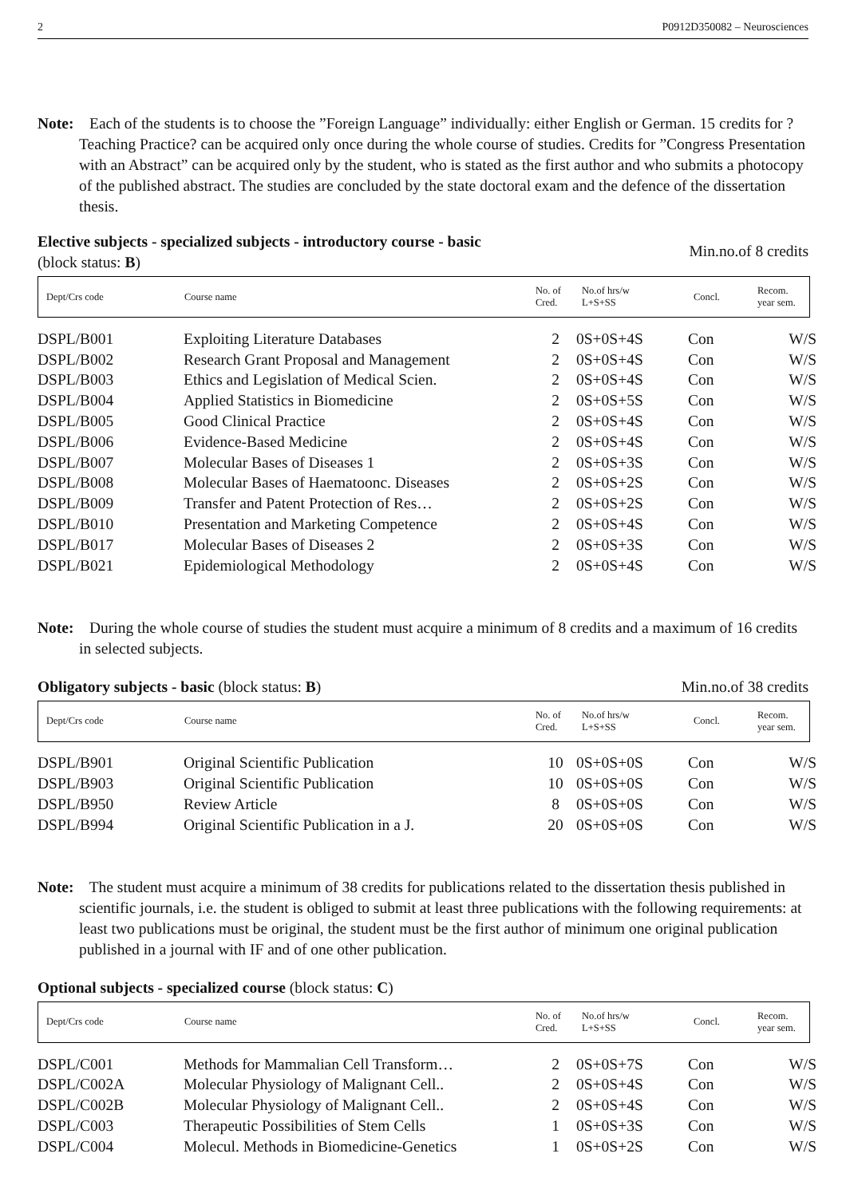2 P0912D350082 – Neurosciences
Note: Each of the students is to choose the ”Foreign Language” individually: either English or German. 15 credits for ?Teaching Practice? can be acquired only once during the whole course of studies. Credits for ”Congress Presentation with an Abstract” can be acquired only by the student, who is stated as the first author and who submits a photocopy of the published abstract. The studies are concluded by the state doctoral exam and the defence of the dissertation thesis.
Elective subjects - specialized subjects - introductory course - basic
(block status: B) Min.no.of 8 credits
Dept/Crs code Course name No. of
Cred. No.of hrs/w
L+S+SS Concl. Recom.
year sem.
| DSPL/B001 | Exploiting Literature Databases | 2 | 0S+0S+4S | Con | W/S |
| DSPL/B002 | Research Grant Proposal and Management | 2 | 0S+0S+4S | Con | W/S |
| DSPL/B003 | Ethics and Legislation of Medical Scien. | 2 | 0S+0S+4S | Con | W/S |
| DSPL/B004 | Applied Statistics in Biomedicine | 2 | 0S+0S+5S | Con | W/S |
| DSPL/B005 | Good Clinical Practice | 2 | 0S+0S+4S | Con | W/S |
| DSPL/B006 | Evidence-Based Medicine | 2 | 0S+0S+4S | Con | W/S |
| DSPL/B007 | Molecular Bases of Diseases 1 | 2 | 0S+0S+3S | Con | W/S |
| DSPL/B008 | Molecular Bases of Haematoonc. Diseases | 2 | 0S+0S+2S | Con | W/S |
| DSPL/B009 | Transfer and Patent Protection of Res… | 2 | 0S+0S+2S | Con | W/S |
| DSPL/B010 | Presentation and Marketing Competence | 2 | 0S+0S+4S | Con | W/S |
| DSPL/B017 | Molecular Bases of Diseases 2 | 2 | 0S+0S+3S | Con | W/S |
| DSPL/B021 | Epidemiological Methodology | 2 | 0S+0S+4S | Con | W/S |
Note: During the whole course of studies the student must acquire a minimum of 8 credits and a maximum of 16 credits in selected subjects.
Obligatory subjects - basic (block status: B) Min.no.of 38 credits
Dept/Crs code Course name No. of
Cred. No.of hrs/w
L+S+SS Concl. Recom.
year sem.
| DSPL/B901 | Original Scientific Publication | 10 | 0S+0S+0S | Con | W/S |
| DSPL/B903 | Original Scientific Publication | 10 | 0S+0S+0S | Con | W/S |
| DSPL/B950 | Review Article | 8 | 0S+0S+0S | Con | W/S |
| DSPL/B994 | Original Scientific Publication in a J. | 20 | 0S+0S+0S | Con | W/S |
Note: The student must acquire a minimum of 38 credits for publications related to the dissertation thesis published in scientific journals, i.e. the student is obliged to submit at least three publications with the following requirements: at least two publications must be original, the student must be the first author of minimum one original publication published in a journal with IF and of one other publication.
Optional subjects - specialized course (block status: C)
Dept/Crs code Course name No. of
Cred. No.of hrs/w
L+S+SS Concl. Recom.
year sem.
| DSPL/C001 | Methods for Mammalian Cell Transform… | 2 | 0S+0S+7S | Con | W/S |
| DSPL/C002A | Molecular Physiology of Malignant Cell.. | 2 | 0S+0S+4S | Con | W/S |
| DSPL/C002B | Molecular Physiology of Malignant Cell.. | 2 | 0S+0S+4S | Con | W/S |
| DSPL/C003 | Therapeutic Possibilities of Stem Cells | 1 | 0S+0S+3S | Con | W/S |
| DSPL/C004 | Molecul. Methods in Biomedicine-Genetics | 1 | 0S+0S+2S | Con | W/S |